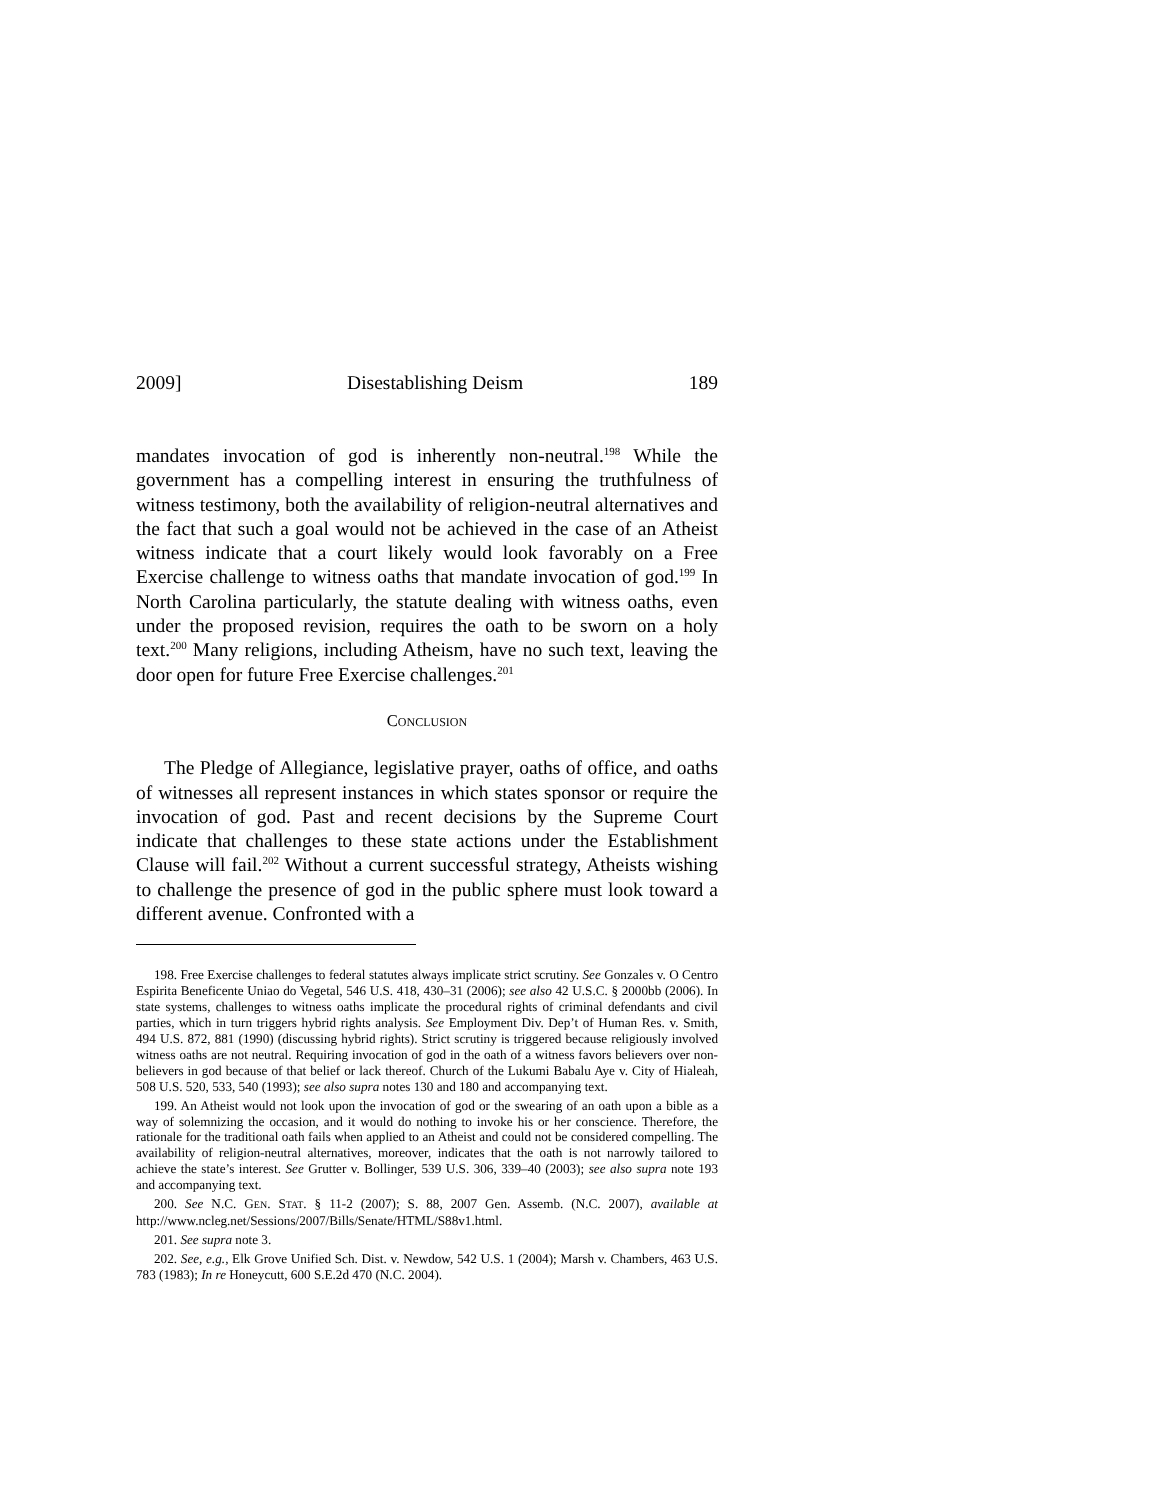2009] Disestablishing Deism 189
mandates invocation of god is inherently non-neutral.<sup>198</sup> While the government has a compelling interest in ensuring the truthfulness of witness testimony, both the availability of religion-neutral alternatives and the fact that such a goal would not be achieved in the case of an Atheist witness indicate that a court likely would look favorably on a Free Exercise challenge to witness oaths that mandate invocation of god.<sup>199</sup> In North Carolina particularly, the statute dealing with witness oaths, even under the proposed revision, requires the oath to be sworn on a holy text.<sup>200</sup> Many religions, including Atheism, have no such text, leaving the door open for future Free Exercise challenges.<sup>201</sup>
CONCLUSION
The Pledge of Allegiance, legislative prayer, oaths of office, and oaths of witnesses all represent instances in which states sponsor or require the invocation of god. Past and recent decisions by the Supreme Court indicate that challenges to these state actions under the Establishment Clause will fail.<sup>202</sup> Without a current successful strategy, Atheists wishing to challenge the presence of god in the public sphere must look toward a different avenue. Confronted with a
198. Free Exercise challenges to federal statutes always implicate strict scrutiny. See Gonzales v. O Centro Espirita Beneficente Uniao do Vegetal, 546 U.S. 418, 430–31 (2006); see also 42 U.S.C. § 2000bb (2006). In state systems, challenges to witness oaths implicate the procedural rights of criminal defendants and civil parties, which in turn triggers hybrid rights analysis. See Employment Div. Dep’t of Human Res. v. Smith, 494 U.S. 872, 881 (1990) (discussing hybrid rights). Strict scrutiny is triggered because religiously involved witness oaths are not neutral. Requiring invocation of god in the oath of a witness favors believers over non-believers in god because of that belief or lack thereof. Church of the Lukumi Babalu Aye v. City of Hialeah, 508 U.S. 520, 533, 540 (1993); see also supra notes 130 and 180 and accompanying text.
199. An Atheist would not look upon the invocation of god or the swearing of an oath upon a bible as a way of solemnizing the occasion, and it would do nothing to invoke his or her conscience. Therefore, the rationale for the traditional oath fails when applied to an Atheist and could not be considered compelling. The availability of religion-neutral alternatives, moreover, indicates that the oath is not narrowly tailored to achieve the state’s interest. See Grutter v. Bollinger, 539 U.S. 306, 339–40 (2003); see also supra note 193 and accompanying text.
200. See N.C. GEN. STAT. § 11-2 (2007); S. 88, 2007 Gen. Assemb. (N.C. 2007), available at http://www.ncleg.net/Sessions/2007/Bills/Senate/HTML/S88v1.html.
201. See supra note 3.
202. See, e.g., Elk Grove Unified Sch. Dist. v. Newdow, 542 U.S. 1 (2004); Marsh v. Chambers, 463 U.S. 783 (1983); In re Honeycutt, 600 S.E.2d 470 (N.C. 2004).